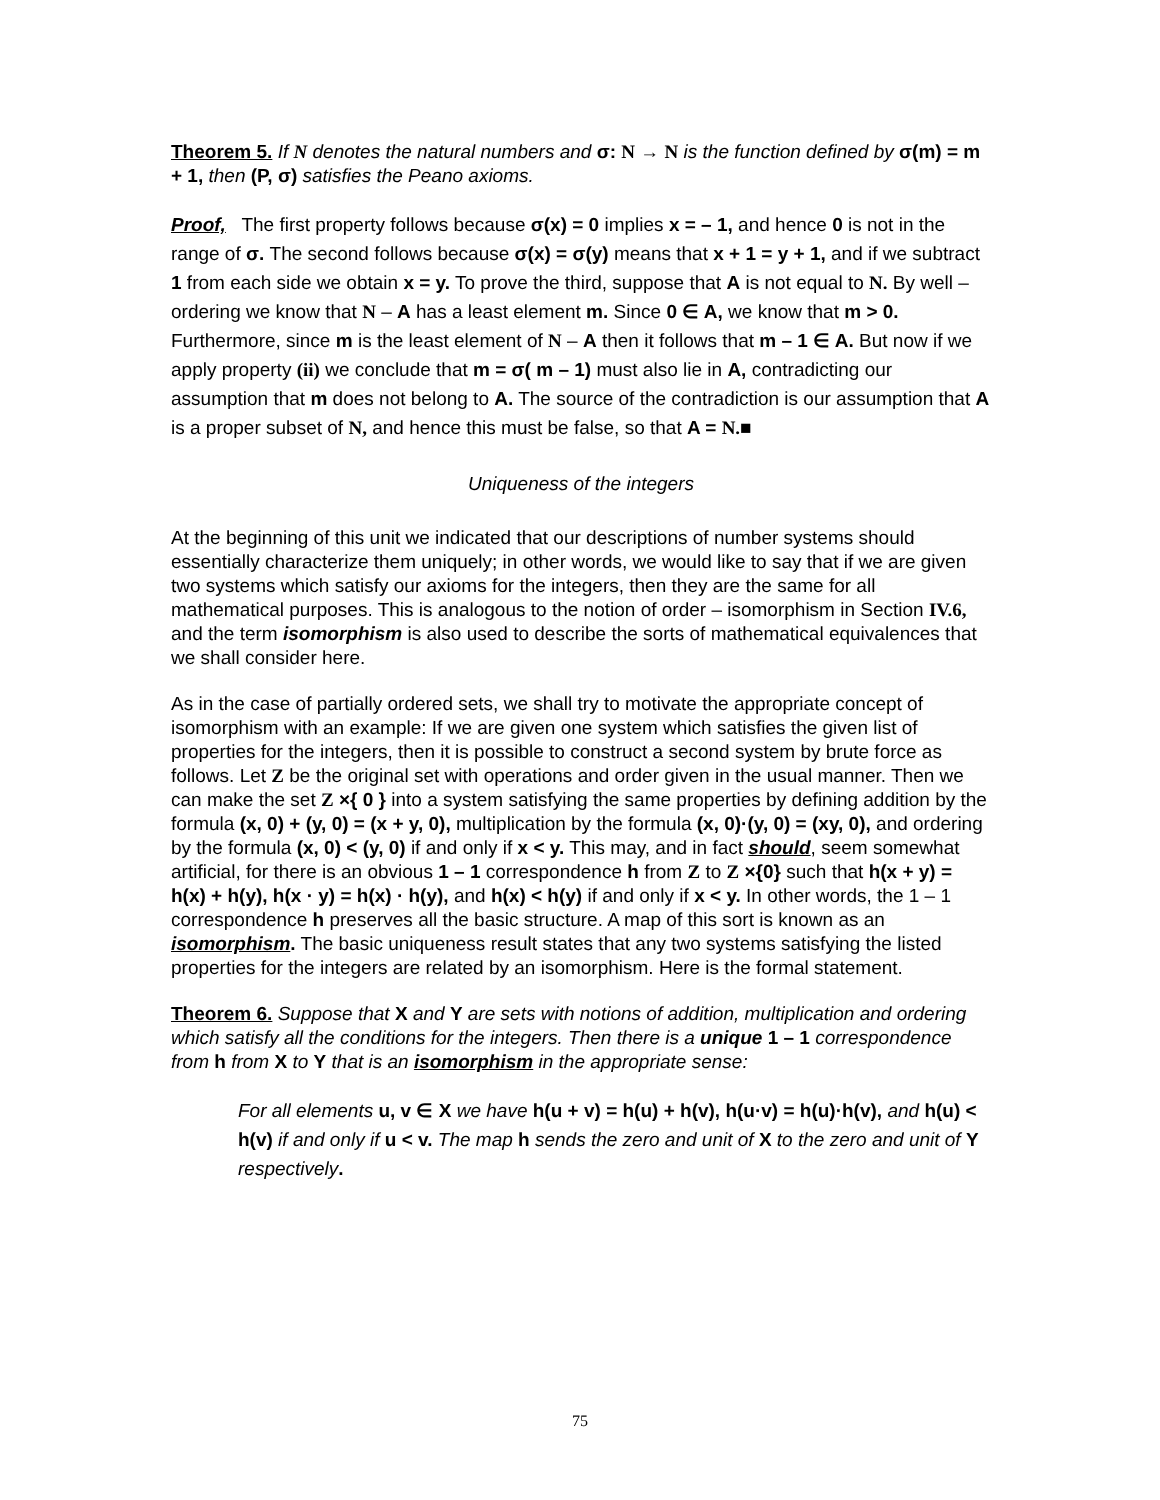Theorem 5. If N denotes the natural numbers and σ: N → N is the function defined by σ(m) = m + 1, then (P, σ) satisfies the Peano axioms.
Proof, The first property follows because σ(x) = 0 implies x = – 1, and hence 0 is not in the range of σ. The second follows because σ(x) = σ(y) means that x + 1 = y + 1, and if we subtract 1 from each side we obtain x = y. To prove the third, suppose that A is not equal to N. By well – ordering we know that N – A has a least element m. Since 0 ∈ A, we know that m > 0. Furthermore, since m is the least element of N – A then it follows that m – 1 ∈ A. But now if we apply property (ii) we conclude that m = σ( m – 1) must also lie in A, contradicting our assumption that m does not belong to A. The source of the contradiction is our assumption that A is a proper subset of N, and hence this must be false, so that A = N.■
Uniqueness of the integers
At the beginning of this unit we indicated that our descriptions of number systems should essentially characterize them uniquely; in other words, we would like to say that if we are given two systems which satisfy our axioms for the integers, then they are the same for all mathematical purposes. This is analogous to the notion of order – isomorphism in Section IV.6, and the term isomorphism is also used to describe the sorts of mathematical equivalences that we shall consider here.
As in the case of partially ordered sets, we shall try to motivate the appropriate concept of isomorphism with an example: If we are given one system which satisfies the given list of properties for the integers, then it is possible to construct a second system by brute force as follows. Let Z be the original set with operations and order given in the usual manner. Then we can make the set Z ×{ 0 } into a system satisfying the same properties by defining addition by the formula (x, 0) + (y, 0) = (x + y, 0), multiplication by the formula (x, 0)·(y, 0) = (xy, 0), and ordering by the formula (x, 0) < (y, 0) if and only if x < y. This may, and in fact should, seem somewhat artificial, for there is an obvious 1 – 1 correspondence h from Z to Z ×{0} such that h(x + y) = h(x) + h(y), h(x · y) = h(x) · h(y), and h(x) < h(y) if and only if x < y. In other words, the 1 – 1 correspondence h preserves all the basic structure. A map of this sort is known as an isomorphism. The basic uniqueness result states that any two systems satisfying the listed properties for the integers are related by an isomorphism. Here is the formal statement.
Theorem 6. Suppose that X and Y are sets with notions of addition, multiplication and ordering which satisfy all the conditions for the integers. Then there is a unique 1 – 1 correspondence from h from X to Y that is an isomorphism in the appropriate sense:
For all elements u, v ∈ X we have h(u + v) = h(u) + h(v), h(u·v) = h(u)·h(v), and h(u) < h(v) if and only if u < v. The map h sends the zero and unit of X to the zero and unit of Y respectively.
75